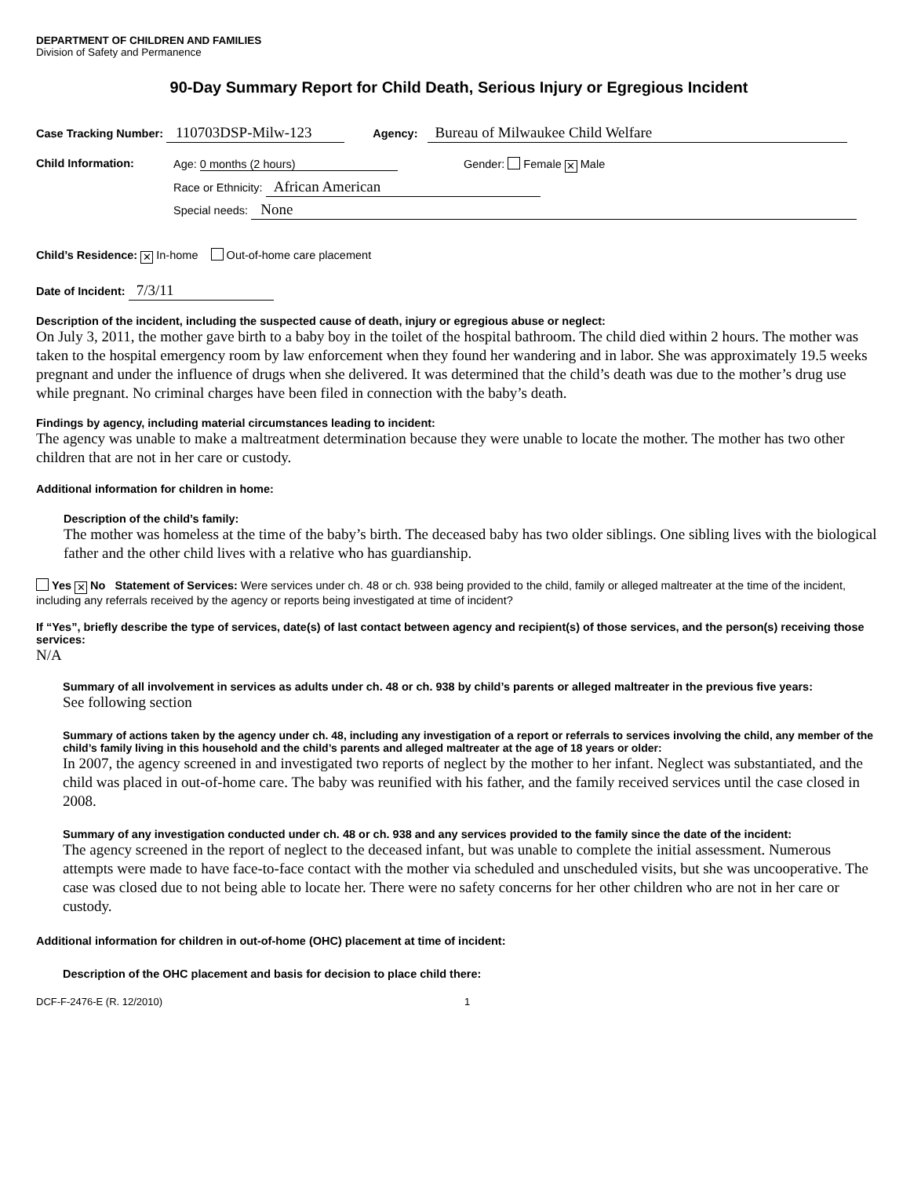DEPARTMENT OF CHILDREN AND FAMILIES
Division of Safety and Permanence
90-Day Summary Report for Child Death, Serious Injury or Egregious Incident
Case Tracking Number: 110703DSP-Milw-123 Agency: Bureau of Milwaukee Child Welfare
Child Information: Age: 0 months (2 hours) Gender: Female ✕ Male
Race or Ethnicity: African American
Special needs: None
Child’s Residence: ✕ In-home Out-of-home care placement
Date of Incident: 7/3/11
Description of the incident, including the suspected cause of death, injury or egregious abuse or neglect:
On July 3, 2011, the mother gave birth to a baby boy in the toilet of the hospital bathroom. The child died within 2 hours. The mother was taken to the hospital emergency room by law enforcement when they found her wandering and in labor. She was approximately 19.5 weeks pregnant and under the influence of drugs when she delivered. It was determined that the child’s death was due to the mother’s drug use while pregnant. No criminal charges have been filed in connection with the baby’s death.
Findings by agency, including material circumstances leading to incident:
The agency was unable to make a maltreatment determination because they were unable to locate the mother. The mother has two other children that are not in her care or custody.
Additional information for children in home:
Description of the child’s family:
The mother was homeless at the time of the baby’s birth. The deceased baby has two older siblings. One sibling lives with the biological father and the other child lives with a relative who has guardianship.
Yes ✕ No Statement of Services: Were services under ch. 48 or ch. 938 being provided to the child, family or alleged maltreater at the time of the incident, including any referrals received by the agency or reports being investigated at time of incident?
If “Yes”, briefly describe the type of services, date(s) of last contact between agency and recipient(s) of those services, and the person(s) receiving those services:
N/A
Summary of all involvement in services as adults under ch. 48 or ch. 938 by child’s parents or alleged maltreater in the previous five years:
See following section
Summary of actions taken by the agency under ch. 48, including any investigation of a report or referrals to services involving the child, any member of the child’s family living in this household and the child’s parents and alleged maltreater at the age of 18 years or older:
In 2007, the agency screened in and investigated two reports of neglect by the mother to her infant. Neglect was substantiated, and the child was placed in out-of-home care. The baby was reunified with his father, and the family received services until the case closed in 2008.
Summary of any investigation conducted under ch. 48 or ch. 938 and any services provided to the family since the date of the incident:
The agency screened in the report of neglect to the deceased infant, but was unable to complete the initial assessment. Numerous attempts were made to have face-to-face contact with the mother via scheduled and unscheduled visits, but she was uncooperative. The case was closed due to not being able to locate her. There were no safety concerns for her other children who are not in her care or custody.
Additional information for children in out-of-home (OHC) placement at time of incident:
Description of the OHC placement and basis for decision to place child there:
DCF-F-2476-E (R. 12/2010) 1